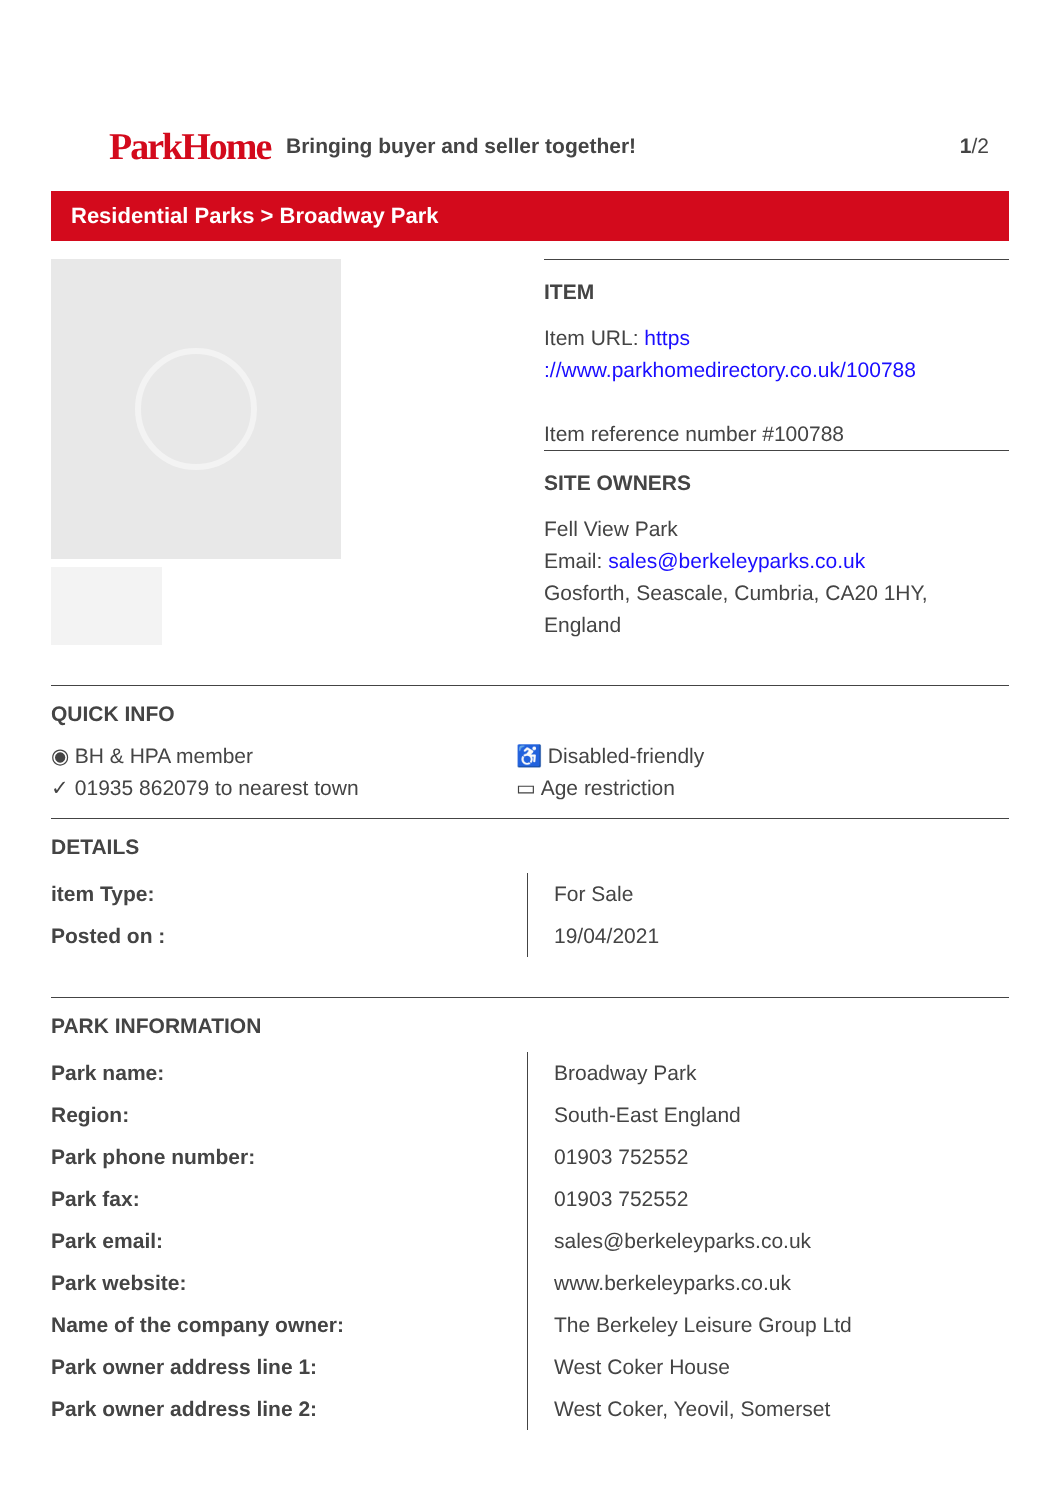ParkHome
Bringing buyer and seller together!
1/2
Residential Parks > Broadway Park
ITEM
Item URL: https ://www.parkhomedirectory.co.uk/100788
Item reference number #100788
SITE OWNERS
Fell View Park
Email: sales@berkeleyparks.co.uk
Gosforth, Seascale, Cumbria, CA20 1HY, England
QUICK INFO
◉ BH & HPA member
♿ Disabled-friendly
✓ 01935 862079 to nearest town
▭ Age restriction
DETAILS
| item Type: | For Sale |
| Posted on : | 19/04/2021 |
PARK INFORMATION
| Park name: | Broadway Park |
| Region: | South-East England |
| Park phone number: | 01903 752552 |
| Park fax: | 01903 752552 |
| Park email: | sales@berkeleyparks.co.uk |
| Park website: | www.berkeleyparks.co.uk |
| Name of the company owner: | The Berkeley Leisure Group Ltd |
| Park owner address line 1: | West Coker House |
| Park owner address line 2: | West Coker, Yeovil, Somerset |